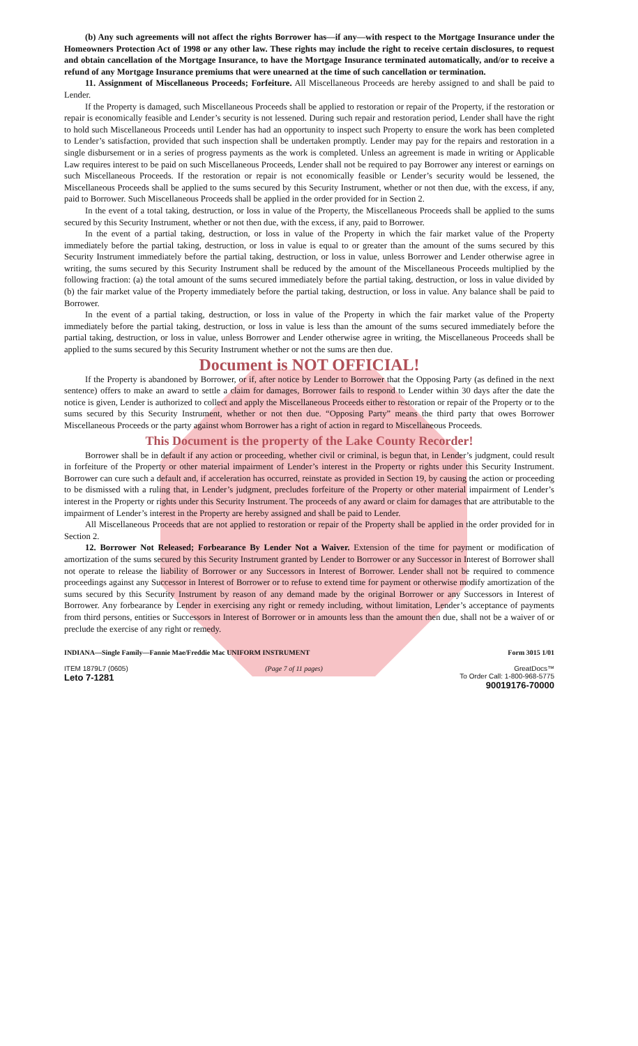(b) Any such agreements will not affect the rights Borrower has—if any—with respect to the Mortgage Insurance under the Homeowners Protection Act of 1998 or any other law. These rights may include the right to receive certain disclosures, to request and obtain cancellation of the Mortgage Insurance, to have the Mortgage Insurance terminated automatically, and/or to receive a refund of any Mortgage Insurance premiums that were unearned at the time of such cancellation or termination.
11. Assignment of Miscellaneous Proceeds; Forfeiture. All Miscellaneous Proceeds are hereby assigned to and shall be paid to Lender.
If the Property is damaged, such Miscellaneous Proceeds shall be applied to restoration or repair of the Property, if the restoration or repair is economically feasible and Lender’s security is not lessened. During such repair and restoration period, Lender shall have the right to hold such Miscellaneous Proceeds until Lender has had an opportunity to inspect such Property to ensure the work has been completed to Lender’s satisfaction, provided that such inspection shall be undertaken promptly. Lender may pay for the repairs and restoration in a single disbursement or in a series of progress payments as the work is completed. Unless an agreement is made in writing or Applicable Law requires interest to be paid on such Miscellaneous Proceeds, Lender shall not be required to pay Borrower any interest or earnings on such Miscellaneous Proceeds. If the restoration or repair is not economically feasible or Lender’s security would be lessened, the Miscellaneous Proceeds shall be applied to the sums secured by this Security Instrument, whether or not then due, with the excess, if any, paid to Borrower. Such Miscellaneous Proceeds shall be applied in the order provided for in Section 2.
In the event of a total taking, destruction, or loss in value of the Property, the Miscellaneous Proceeds shall be applied to the sums secured by this Security Instrument, whether or not then due, with the excess, if any, paid to Borrower.
In the event of a partial taking, destruction, or loss in value of the Property in which the fair market value of the Property immediately before the partial taking, destruction, or loss in value is equal to or greater than the amount of the sums secured by this Security Instrument immediately before the partial taking, destruction, or loss in value, unless Borrower and Lender otherwise agree in writing, the sums secured by this Security Instrument shall be reduced by the amount of the Miscellaneous Proceeds multiplied by the following fraction: (a) the total amount of the sums secured immediately before the partial taking, destruction, or loss in value divided by (b) the fair market value of the Property immediately before the partial taking, destruction, or loss in value. Any balance shall be paid to Borrower.
In the event of a partial taking, destruction, or loss in value of the Property in which the fair market value of the Property immediately before the partial taking, destruction, or loss in value is less than the amount of the sums secured immediately before the partial taking, destruction, or loss in value, unless Borrower and Lender otherwise agree in writing, the Miscellaneous Proceeds shall be applied to the sums secured by this Security Instrument whether or not the sums are then due.
Document is NOT OFFICIAL!
If the Property is abandoned by Borrower, or if, after notice by Lender to Borrower that the Opposing Party (as defined in the next sentence) offers to make an award to settle a claim for damages, Borrower fails to respond to Lender within 30 days after the date the notice is given, Lender is authorized to collect and apply the Miscellaneous Proceeds either to restoration or repair of the Property or to the sums secured by this Security Instrument, whether or not then due. “Opposing Party” means the third party that owes Borrower Miscellaneous Proceeds or the party against whom Borrower has a right of action in regard to Miscellaneous Proceeds.
This Document is the property of the Lake County Recorder!
Borrower shall be in default if any action or proceeding, whether civil or criminal, is begun that, in Lender’s judgment, could result in forfeiture of the Property or other material impairment of Lender’s interest in the Property or rights under this Security Instrument. Borrower can cure such a default and, if acceleration has occurred, reinstate as provided in Section 19, by causing the action or proceeding to be dismissed with a ruling that, in Lender’s judgment, precludes forfeiture of the Property or other material impairment of Lender’s interest in the Property or rights under this Security Instrument. The proceeds of any award or claim for damages that are attributable to the impairment of Lender’s interest in the Property are hereby assigned and shall be paid to Lender.
All Miscellaneous Proceeds that are not applied to restoration or repair of the Property shall be applied in the order provided for in Section 2.
12. Borrower Not Released; Forbearance By Lender Not a Waiver. Extension of the time for payment or modification of amortization of the sums secured by this Security Instrument granted by Lender to Borrower or any Successor in Interest of Borrower shall not operate to release the liability of Borrower or any Successors in Interest of Borrower. Lender shall not be required to commence proceedings against any Successor in Interest of Borrower or to refuse to extend time for payment or otherwise modify amortization of the sums secured by this Security Instrument by reason of any demand made by the original Borrower or any Successors in Interest of Borrower. Any forbearance by Lender in exercising any right or remedy including, without limitation, Lender’s acceptance of payments from third persons, entities or Successors in Interest of Borrower or in amounts less than the amount then due, shall not be a waiver of or preclude the exercise of any right or remedy.
INDIANA—Single Family—Fannie Mae/Freddie Mac UNIFORM INSTRUMENT Form 3015 1/01
ITEM 1879L7 (0605)
Leto 7-1281
(Page 7 of 11 pages) GreatDocs™
To Order Call: 1-800-968-5775
90019176-70000